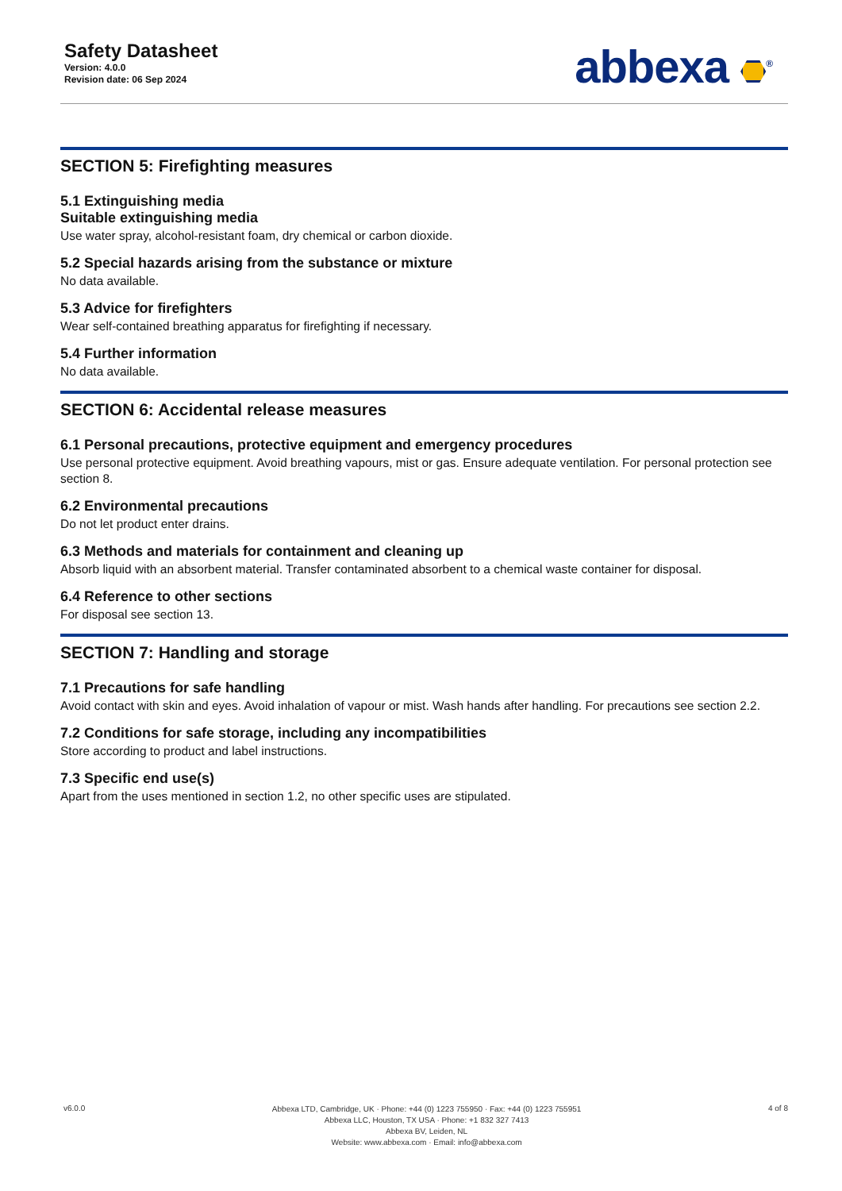Safety Datasheet
Version: 4.0.0
Revision date: 06 Sep 2024
abbexa <sup>®</sup>
SECTION 5: Firefighting measures
5.1 Extinguishing media
Suitable extinguishing media
Use water spray, alcohol-resistant foam, dry chemical or carbon dioxide.
5.2 Special hazards arising from the substance or mixture
No data available.
5.3 Advice for firefighters
Wear self-contained breathing apparatus for firefighting if necessary.
5.4 Further information
No data available.
SECTION 6: Accidental release measures
6.1 Personal precautions, protective equipment and emergency procedures
Use personal protective equipment. Avoid breathing vapours, mist or gas. Ensure adequate ventilation. For personal protection see section 8.
6.2 Environmental precautions
Do not let product enter drains.
6.3 Methods and materials for containment and cleaning up
Absorb liquid with an absorbent material. Transfer contaminated absorbent to a chemical waste container for disposal.
6.4 Reference to other sections
For disposal see section 13.
SECTION 7: Handling and storage
7.1 Precautions for safe handling
Avoid contact with skin and eyes. Avoid inhalation of vapour or mist. Wash hands after handling. For precautions see section 2.2.
7.2 Conditions for safe storage, including any incompatibilities
Store according to product and label instructions.
7.3 Specific end use(s)
Apart from the uses mentioned in section 1.2, no other specific uses are stipulated.
v6.0.0
Abbexa LTD, Cambridge, UK · Phone: +44 (0) 1223 755950 · Fax: +44 (0) 1223 755951
Abbexa LLC, Houston, TX USA · Phone: +1 832 327 7413
Abbexa BV, Leiden, NL
Website: www.abbexa.com · Email: info@abbexa.com
4 of 8